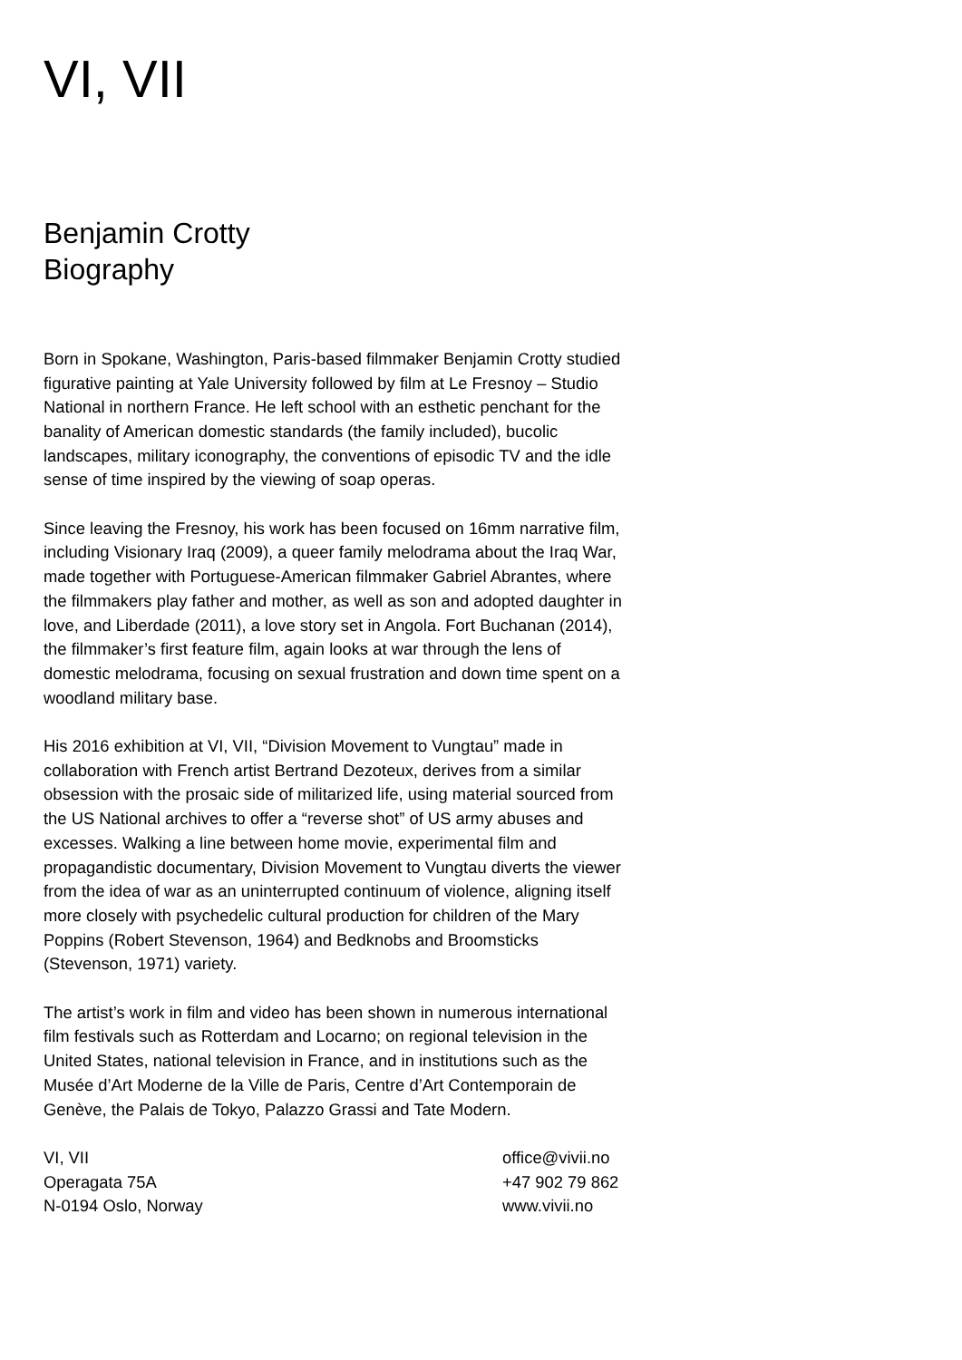VI, VII
Benjamin Crotty
Biography
Born in Spokane, Washington, Paris-based filmmaker Benjamin Crotty studied figurative painting at Yale University followed by film at Le Fresnoy – Studio National in northern France. He left school with an esthetic penchant for the banality of American domestic standards (the family included), bucolic landscapes, military iconography, the conventions of episodic TV and the idle sense of time inspired by the viewing of soap operas.
Since leaving the Fresnoy, his work has been focused on 16mm narrative film, including Visionary Iraq (2009), a queer family melodrama about the Iraq War, made together with Portuguese-American filmmaker Gabriel Abrantes, where the filmmakers play father and mother, as well as son and adopted daughter in love, and Liberdade (2011), a love story set in Angola. Fort Buchanan (2014), the filmmaker’s first feature film, again looks at war through the lens of domestic melodrama, focusing on sexual frustration and down time spent on a woodland military base.
His 2016 exhibition at VI, VII, “Division Movement to Vungtau” made in collaboration with French artist Bertrand Dezoteux, derives from a similar obsession with the prosaic side of militarized life, using material sourced from the US National archives to offer a “reverse shot” of US army abuses and excesses. Walking a line between home movie, experimental film and propagandistic documentary, Division Movement to Vungtau diverts the viewer from the idea of war as an uninterrupted continuum of violence, aligning itself more closely with psychedelic cultural production for children of the Mary Poppins (Robert Stevenson, 1964) and Bedknobs and Broomsticks (Stevenson, 1971) variety.
The artist’s work in film and video has been shown in numerous international film festivals such as Rotterdam and Locarno; on regional television in the United States, national television in France, and in institutions such as the Musée d’Art Moderne de la Ville de Paris, Centre d’Art Contemporain de Genève, the Palais de Tokyo, Palazzo Grassi and Tate Modern.
VI, VII
Operagata 75A
N-0194 Oslo, Norway
office@vivii.no
+47 902 79 862
www.vivii.no